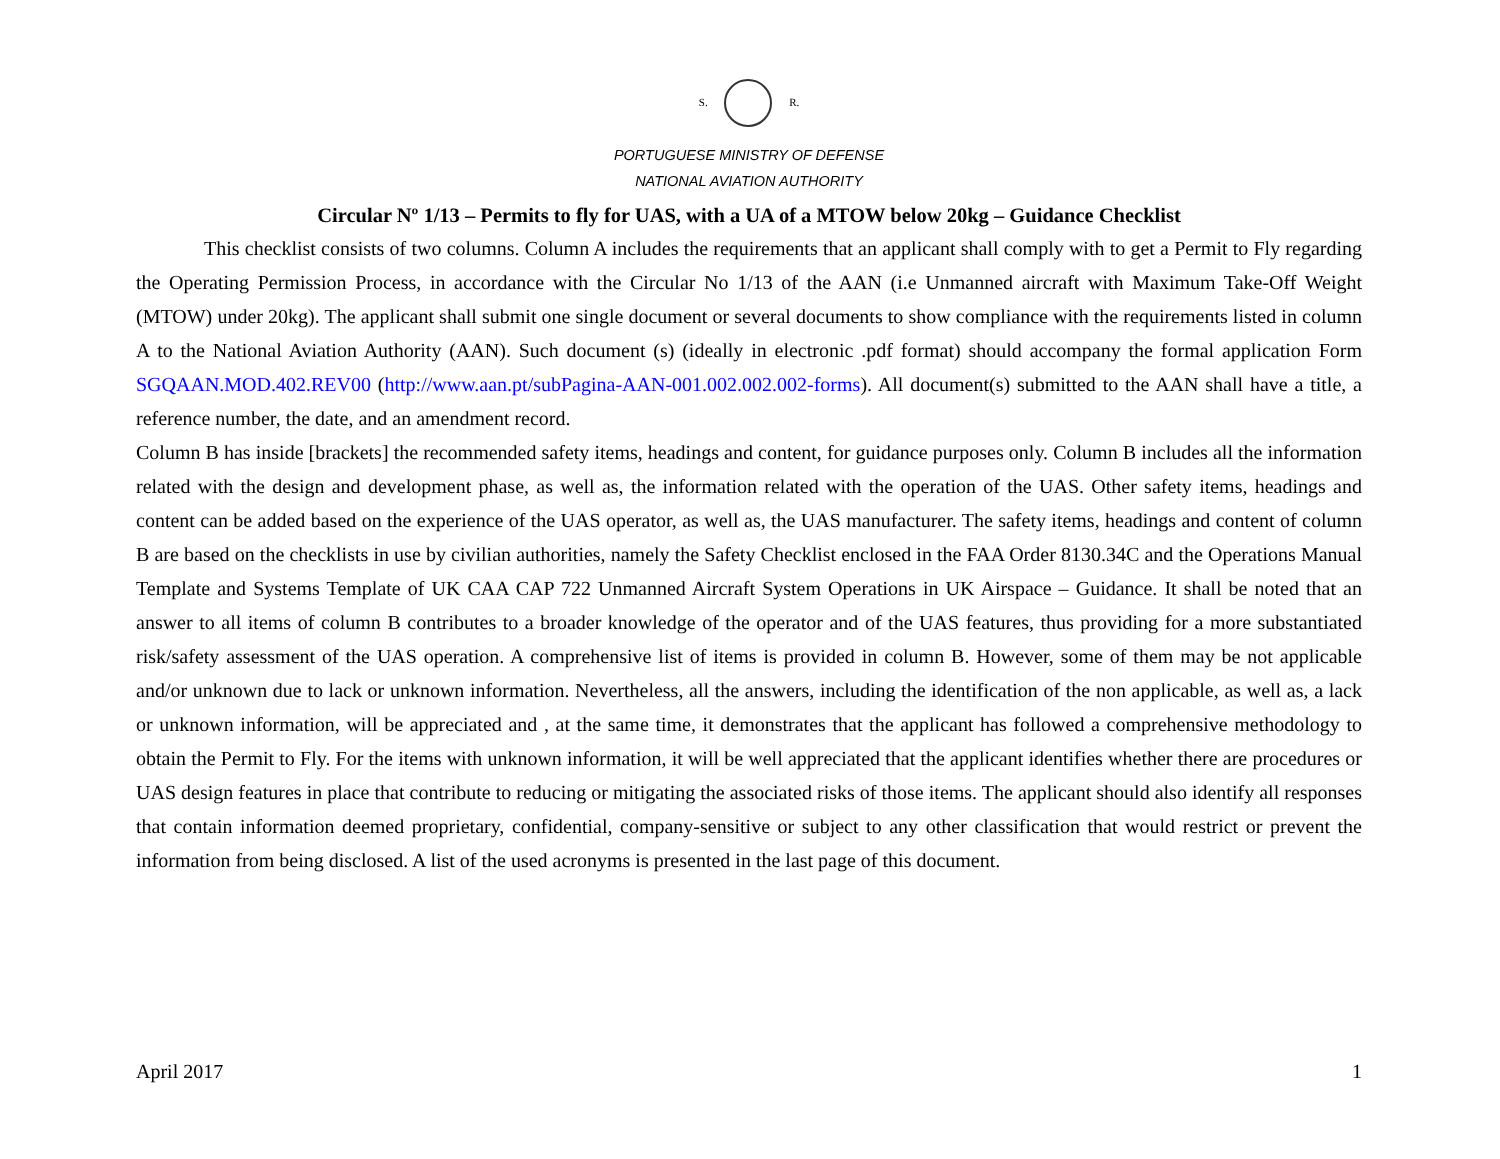S. R.
PORTUGUESE MINISTRY OF DEFENSE
NATIONAL AVIATION AUTHORITY
Circular Nº 1/13 – Permits to fly for UAS, with a UA of a MTOW below 20kg – Guidance Checklist
This checklist consists of two columns. Column A includes the requirements that an applicant shall comply with to get a Permit to Fly regarding the Operating Permission Process, in accordance with the Circular No 1/13 of the AAN (i.e Unmanned aircraft with Maximum Take-Off Weight (MTOW) under 20kg). The applicant shall submit one single document or several documents to show compliance with the requirements listed in column A to the National Aviation Authority (AAN). Such document (s) (ideally in electronic .pdf format) should accompany the formal application Form SGQAAN.MOD.402.REV00 (http://www.aan.pt/subPagina-AAN-001.002.002.002-forms). All document(s) submitted to the AAN shall have a title, a reference number, the date, and an amendment record.
Column B has inside [brackets] the recommended safety items, headings and content, for guidance purposes only. Column B includes all the information related with the design and development phase, as well as, the information related with the operation of the UAS. Other safety items, headings and content can be added based on the experience of the UAS operator, as well as, the UAS manufacturer. The safety items, headings and content of column B are based on the checklists in use by civilian authorities, namely the Safety Checklist enclosed in the FAA Order 8130.34C and the Operations Manual Template and Systems Template of UK CAA CAP 722 Unmanned Aircraft System Operations in UK Airspace – Guidance. It shall be noted that an answer to all items of column B contributes to a broader knowledge of the operator and of the UAS features, thus providing for a more substantiated risk/safety assessment of the UAS operation. A comprehensive list of items is provided in column B. However, some of them may be not applicable and/or unknown due to lack or unknown information. Nevertheless, all the answers, including the identification of the non applicable, as well as, a lack or unknown information, will be appreciated and , at the same time, it demonstrates that the applicant has followed a comprehensive methodology to obtain the Permit to Fly. For the items with unknown information, it will be well appreciated that the applicant identifies whether there are procedures or UAS design features in place that contribute to reducing or mitigating the associated risks of those items. The applicant should also identify all responses that contain information deemed proprietary, confidential, company-sensitive or subject to any other classification that would restrict or prevent the information from being disclosed. A list of the used acronyms is presented in the last page of this document.
April 2017 1